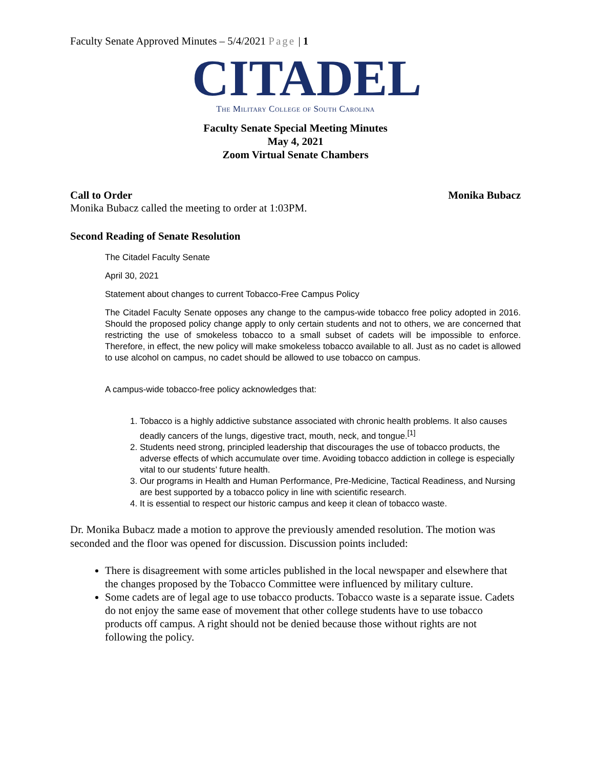Faculty Senate Approved Minutes – 5/4/2021 Page | 1
CITADEL
The Military College of South Carolina
Faculty Senate Special Meeting Minutes
May 4, 2021
Zoom Virtual Senate Chambers
Call to Order Monika Bubacz
Monika Bubacz called the meeting to order at 1:03PM.
Second Reading of Senate Resolution
The Citadel Faculty Senate
April 30, 2021
Statement about changes to current Tobacco-Free Campus Policy
The Citadel Faculty Senate opposes any change to the campus-wide tobacco free policy adopted in 2016. Should the proposed policy change apply to only certain students and not to others, we are concerned that restricting the use of smokeless tobacco to a small subset of cadets will be impossible to enforce. Therefore, in effect, the new policy will make smokeless tobacco available to all. Just as no cadet is allowed to use alcohol on campus, no cadet should be allowed to use tobacco on campus.
A campus-wide tobacco-free policy acknowledges that:
1. Tobacco is a highly addictive substance associated with chronic health problems. It also causes deadly cancers of the lungs, digestive tract, mouth, neck, and tongue.<sup>[1]</sup>
2. Students need strong, principled leadership that discourages the use of tobacco products, the adverse effects of which accumulate over time. Avoiding tobacco addiction in college is especially vital to our students’ future health.
3. Our programs in Health and Human Performance, Pre-Medicine, Tactical Readiness, and Nursing are best supported by a tobacco policy in line with scientific research.
4. It is essential to respect our historic campus and keep it clean of tobacco waste.
Dr. Monika Bubacz made a motion to approve the previously amended resolution. The motion was seconded and the floor was opened for discussion. Discussion points included:
There is disagreement with some articles published in the local newspaper and elsewhere that the changes proposed by the Tobacco Committee were influenced by military culture.
Some cadets are of legal age to use tobacco products. Tobacco waste is a separate issue. Cadets do not enjoy the same ease of movement that other college students have to use tobacco products off campus. A right should not be denied because those without rights are not following the policy.